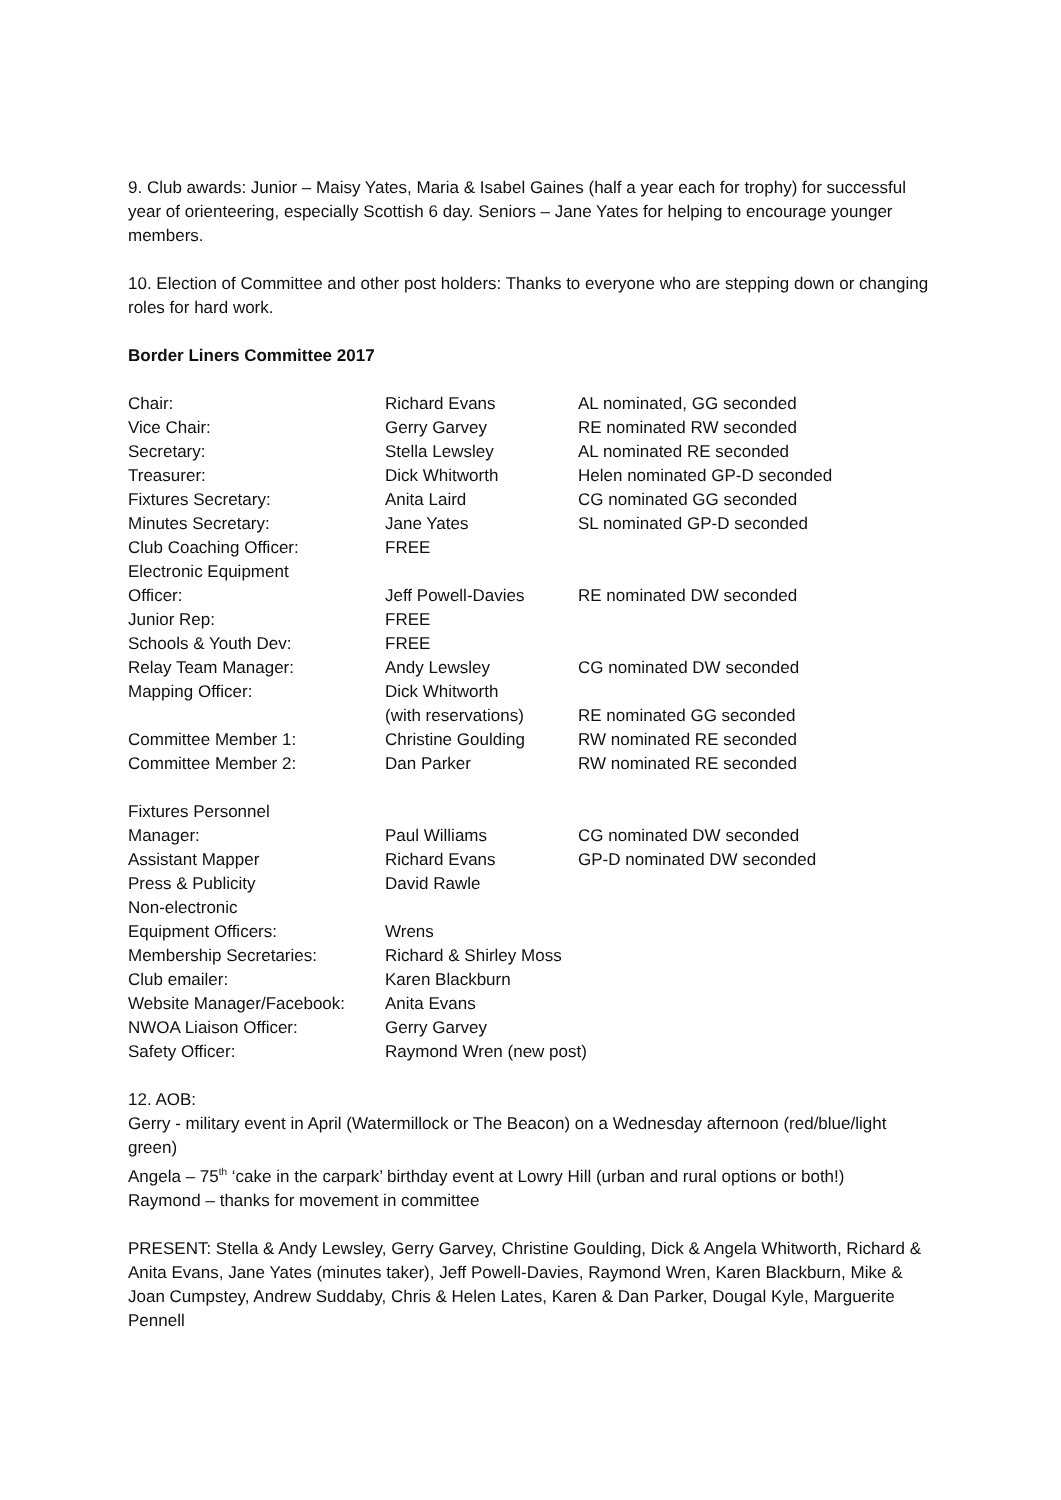9. Club awards: Junior – Maisy Yates, Maria & Isabel Gaines (half a year each for trophy) for successful year of orienteering, especially Scottish 6 day. Seniors – Jane Yates for helping to encourage younger members.
10. Election of Committee and other post holders: Thanks to everyone who are stepping down or changing roles for hard work.
Border Liners Committee 2017
| Chair: | Richard Evans | AL nominated, GG seconded |
| Vice Chair: | Gerry Garvey | RE nominated RW seconded |
| Secretary: | Stella Lewsley | AL nominated RE seconded |
| Treasurer: | Dick Whitworth | Helen nominated GP-D seconded |
| Fixtures Secretary: | Anita Laird | CG nominated GG seconded |
| Minutes Secretary: | Jane Yates | SL nominated GP-D seconded |
| Club Coaching Officer: | FREE | |
| Electronic Equipment Officer: | Jeff Powell-Davies | RE nominated DW seconded |
| Junior Rep: | FREE | |
| Schools & Youth Dev: | FREE | |
| Relay Team Manager: | Andy Lewsley | CG nominated DW seconded |
| Mapping Officer: | Dick Whitworth (with reservations) | RE nominated GG seconded |
| Committee Member 1: | Christine Goulding | RW nominated RE seconded |
| Committee Member 2: | Dan Parker | RW nominated RE seconded |
| Fixtures Personnel Manager: | Paul Williams | CG nominated DW seconded |
| Assistant Mapper | Richard Evans | GP-D nominated DW seconded |
| Press & Publicity | David Rawle | |
| Non-electronic Equipment Officers: | Wrens | |
| Membership Secretaries: | Richard & Shirley Moss | |
| Club emailer: | Karen Blackburn | |
| Website Manager/Facebook: | Anita Evans | |
| NWOA Liaison Officer: | Gerry Garvey | |
| Safety Officer: | Raymond Wren (new post) | |
12. AOB:
Gerry - military event in April (Watermillock or The Beacon) on a Wednesday afternoon (red/blue/light green)
Angela – 75<sup>th</sup> ‘cake in the carpark’ birthday event at Lowry Hill (urban and rural options or both!)
Raymond – thanks for movement in committee
PRESENT: Stella & Andy Lewsley, Gerry Garvey, Christine Goulding, Dick & Angela Whitworth, Richard & Anita Evans, Jane Yates (minutes taker), Jeff Powell-Davies, Raymond Wren, Karen Blackburn, Mike & Joan Cumpstey, Andrew Suddaby, Chris & Helen Lates, Karen & Dan Parker, Dougal Kyle, Marguerite Pennell